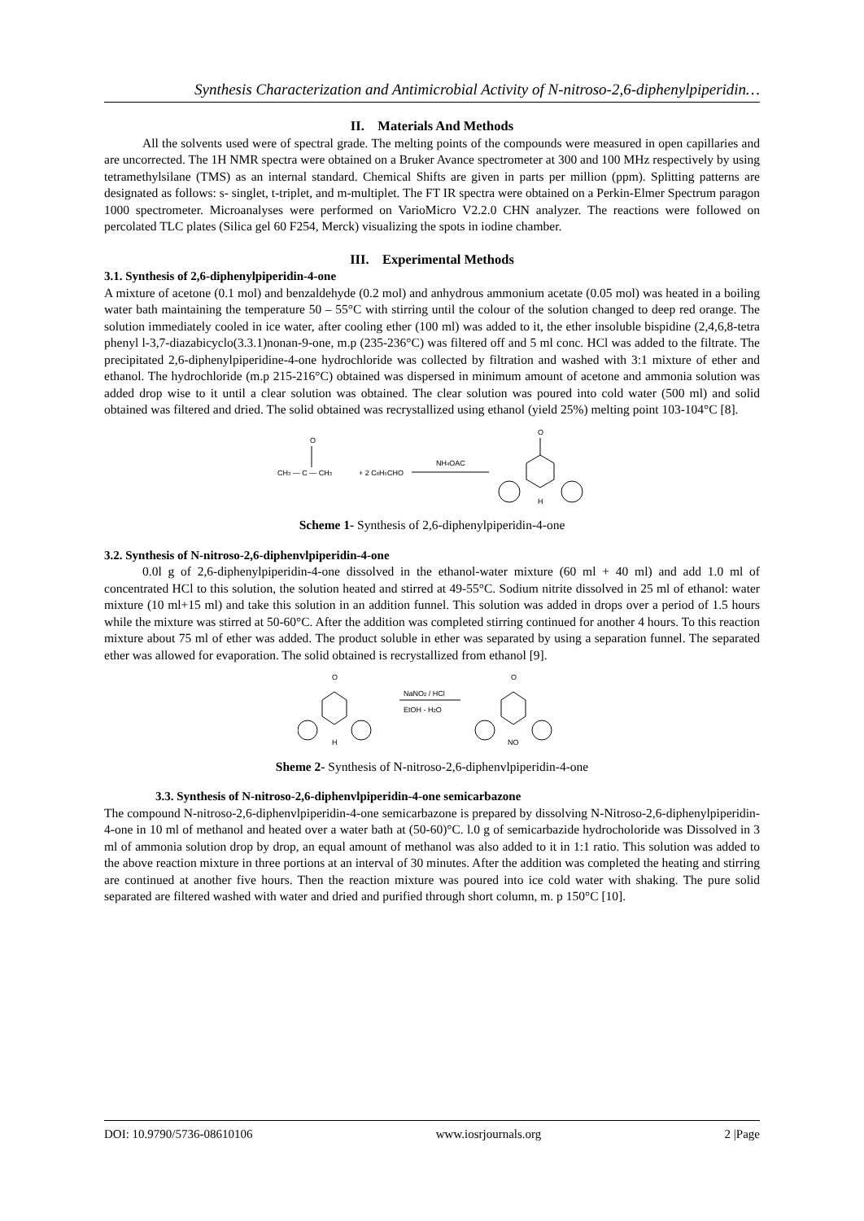Synthesis Characterization and Antimicrobial Activity of N-nitroso-2,6-diphenylpiperidin…
II. Materials And Methods
All the solvents used were of spectral grade. The melting points of the compounds were measured in open capillaries and are uncorrected. The 1H NMR spectra were obtained on a Bruker Avance spectrometer at 300 and 100 MHz respectively by using tetramethylsilane (TMS) as an internal standard. Chemical Shifts are given in parts per million (ppm). Splitting patterns are designated as follows: s- singlet, t-triplet, and m-multiplet. The FT IR spectra were obtained on a Perkin-Elmer Spectrum paragon 1000 spectrometer. Microanalyses were performed on VarioMicro V2.2.0 CHN analyzer. The reactions were followed on percolated TLC plates (Silica gel 60 F254, Merck) visualizing the spots in iodine chamber.
III. Experimental Methods
3.1. Synthesis of 2,6-diphenylpiperidin-4-one
A mixture of acetone (0.1 mol) and benzaldehyde (0.2 mol) and anhydrous ammonium acetate (0.05 mol) was heated in a boiling water bath maintaining the temperature 50 – 55°C with stirring until the colour of the solution changed to deep red orange. The solution immediately cooled in ice water, after cooling ether (100 ml) was added to it, the ether insoluble bispidine (2,4,6,8-tetra phenyl l-3,7-diazabicyclo(3.3.1)nonan-9-one, m.p (235-236°C) was filtered off and 5 ml conc. HCl was added to the filtrate. The precipitated 2,6-diphenylpiperidine-4-one hydrochloride was collected by filtration and washed with 3:1 mixture of ether and ethanol. The hydrochloride (m.p 215-216°C) obtained was dispersed in minimum amount of acetone and ammonia solution was added drop wise to it until a clear solution was obtained. The clear solution was poured into cold water (500 ml) and solid obtained was filtered and dried. The solid obtained was recrystallized using ethanol (yield 25%) melting point 103-104°C [8].
CH3 — C — CH3
O
+ 2 C6H5CHO
NH4OAC
O
H
Scheme 1- Synthesis of 2,6-diphenylpiperidin-4-one
3.2. Synthesis of N-nitroso-2,6-diphenvlpiperidin-4-one
0.0l g of 2,6-diphenylpiperidin-4-one dissolved in the ethanol-water mixture (60 ml + 40 ml) and add 1.0 ml of concentrated HCl to this solution, the solution heated and stirred at 49-55°C. Sodium nitrite dissolved in 25 ml of ethanol: water mixture (10 ml+15 ml) and take this solution in an addition funnel. This solution was added in drops over a period of 1.5 hours while the mixture was stirred at 50-60°C. After the addition was completed stirring continued for another 4 hours. To this reaction mixture about 75 ml of ether was added. The product soluble in ether was separated by using a separation funnel. The separated ether was allowed for evaporation. The solid obtained is recrystallized from ethanol [9].
O
H
NaNO2 / HCl
EtOH - H2O
O
NO
Sheme 2- Synthesis of N-nitroso-2,6-diphenvlpiperidin-4-one
3.3. Synthesis of N-nitroso-2,6-diphenvlpiperidin-4-one semicarbazone
The compound N-nitroso-2,6-diphenvlpiperidin-4-one semicarbazone is prepared by dissolving N-Nitroso-2,6-diphenylpiperidin-4-one in 10 ml of methanol and heated over a water bath at (50-60)°C. l.0 g of semicarbazide hydrocholoride was Dissolved in 3 ml of ammonia solution drop by drop, an equal amount of methanol was also added to it in 1:1 ratio. This solution was added to the above reaction mixture in three portions at an interval of 30 minutes. After the addition was completed the heating and stirring are continued at another five hours. Then the reaction mixture was poured into ice cold water with shaking. The pure solid separated are filtered washed with water and dried and purified through short column, m. p 150°C [10].
DOI: 10.9790/5736-08610106 www.iosrjournals.org 2 |Page